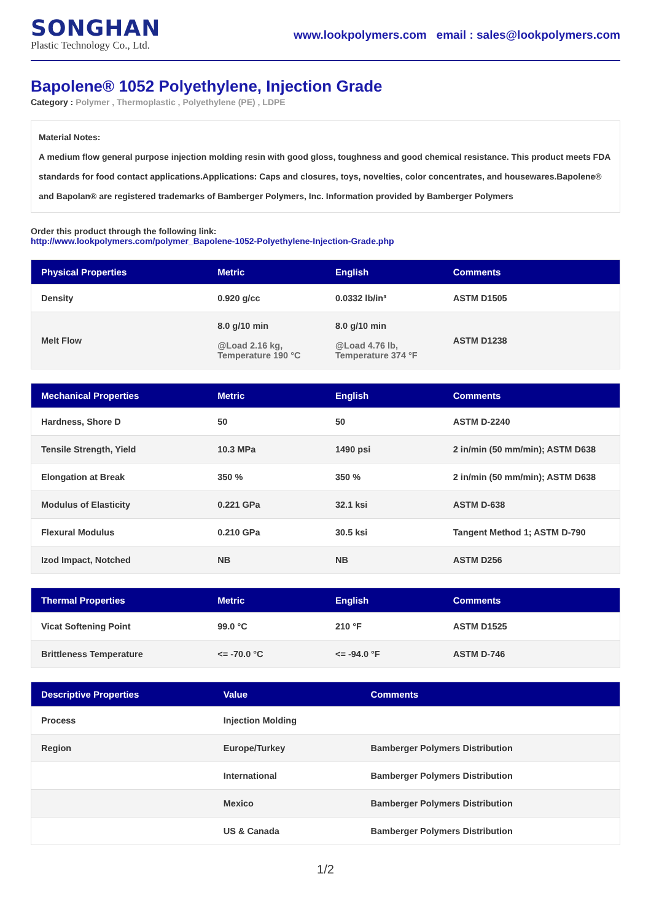SONGHAN
Plastic Technology Co., Ltd.
www.lookpolymers.com email : sales@lookpolymers.com
Bapolene® 1052 Polyethylene, Injection Grade
Category : Polymer , Thermoplastic , Polyethylene (PE) , LDPE
Material Notes:
A medium flow general purpose injection molding resin with good gloss, toughness and good chemical resistance. This product meets FDA standards for food contact applications.Applications: Caps and closures, toys, novelties, color concentrates, and housewares.Bapolene® and Bapolan® are registered trademarks of Bamberger Polymers, Inc. Information provided by Bamberger Polymers
Order this product through the following link:
http://www.lookpolymers.com/polymer_Bapolene-1052-Polyethylene-Injection-Grade.php
| Physical Properties | Metric | English | Comments |
| --- | --- | --- | --- |
| Density | 0.920 g/cc | 0.0332 lb/in³ | ASTM D1505 |
| Melt Flow | 8.0 g/10 min @Load 2.16 kg, Temperature 190 °C | 8.0 g/10 min @Load 4.76 lb, Temperature 374 °F | ASTM D1238 |
| Mechanical Properties | Metric | English | Comments |
| --- | --- | --- | --- |
| Hardness, Shore D | 50 | 50 | ASTM D-2240 |
| Tensile Strength, Yield | 10.3 MPa | 1490 psi | 2 in/min (50 mm/min); ASTM D638 |
| Elongation at Break | 350 % | 350 % | 2 in/min (50 mm/min); ASTM D638 |
| Modulus of Elasticity | 0.221 GPa | 32.1 ksi | ASTM D-638 |
| Flexural Modulus | 0.210 GPa | 30.5 ksi | Tangent Method 1; ASTM D-790 |
| Izod Impact, Notched | NB | NB | ASTM D256 |
| Thermal Properties | Metric | English | Comments |
| --- | --- | --- | --- |
| Vicat Softening Point | 99.0 °C | 210 °F | ASTM D1525 |
| Brittleness Temperature | <= -70.0 °C | <= -94.0 °F | ASTM D-746 |
| Descriptive Properties | Value | Comments |
| --- | --- | --- |
| Process | Injection Molding | |
| Region | Europe/Turkey | Bamberger Polymers Distribution |
| | International | Bamberger Polymers Distribution |
| | Mexico | Bamberger Polymers Distribution |
| | US & Canada | Bamberger Polymers Distribution |
1/2